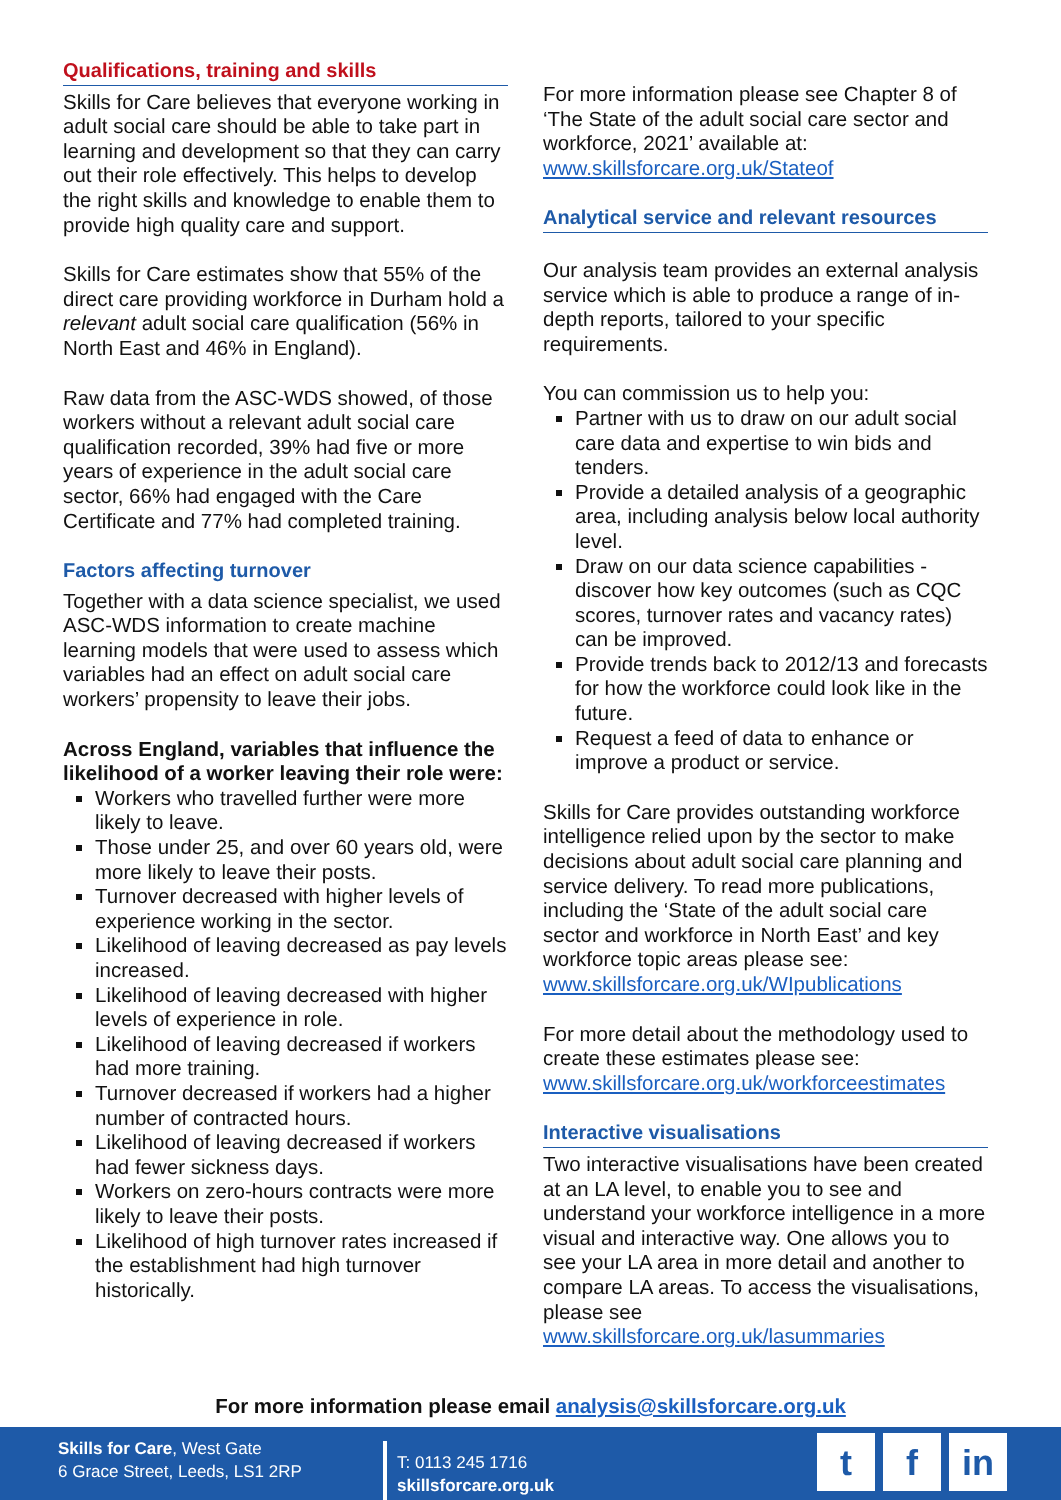Qualifications, training and skills
Skills for Care believes that everyone working in adult social care should be able to take part in learning and development so that they can carry out their role effectively. This helps to develop the right skills and knowledge to enable them to provide high quality care and support.
Skills for Care estimates show that 55% of the direct care providing workforce in Durham hold a relevant adult social care qualification (56% in North East and 46% in England).
Raw data from the ASC-WDS showed, of those workers without a relevant adult social care qualification recorded, 39% had five or more years of experience in the adult social care sector, 66% had engaged with the Care Certificate and 77% had completed training.
Factors affecting turnover
Together with a data science specialist, we used ASC-WDS information to create machine learning models that were used to assess which variables had an effect on adult social care workers’ propensity to leave their jobs.
Across England, variables that influence the likelihood of a worker leaving their role were:
Workers who travelled further were more likely to leave.
Those under 25, and over 60 years old, were more likely to leave their posts.
Turnover decreased with higher levels of experience working in the sector.
Likelihood of leaving decreased as pay levels increased.
Likelihood of leaving decreased with higher levels of experience in role.
Likelihood of leaving decreased if workers had more training.
Turnover decreased if workers had a higher number of contracted hours.
Likelihood of leaving decreased if workers had fewer sickness days.
Workers on zero-hours contracts were more likely to leave their posts.
Likelihood of high turnover rates increased if the establishment had high turnover historically.
For more information please see Chapter 8 of ‘The State of the adult social care sector and workforce, 2021’ available at: www.skillsforcare.org.uk/Stateof
Analytical service and relevant resources
Our analysis team provides an external analysis service which is able to produce a range of in-depth reports, tailored to your specific requirements.
You can commission us to help you:
Partner with us to draw on our adult social care data and expertise to win bids and tenders.
Provide a detailed analysis of a geographic area, including analysis below local authority level.
Draw on our data science capabilities - discover how key outcomes (such as CQC scores, turnover rates and vacancy rates) can be improved.
Provide trends back to 2012/13 and forecasts for how the workforce could look like in the future.
Request a feed of data to enhance or improve a product or service.
Skills for Care provides outstanding workforce intelligence relied upon by the sector to make decisions about adult social care planning and service delivery. To read more publications, including the ‘State of the adult social care sector and workforce in North East’ and key workforce topic areas please see: www.skillsforcare.org.uk/WIpublications
For more detail about the methodology used to create these estimates please see: www.skillsforcare.org.uk/workforceestimates
Interactive visualisations
Two interactive visualisations have been created at an LA level, to enable you to see and understand your workforce intelligence in a more visual and interactive way. One allows you to see your LA area in more detail and another to compare LA areas. To access the visualisations, please see www.skillsforcare.org.uk/lasummaries
For more information please email analysis@skillsforcare.org.uk
Skills for Care, West Gate
6 Grace Street, Leeds, LS1 2RP
T: 0113 245 1716
skillsforcare.org.uk
tf in